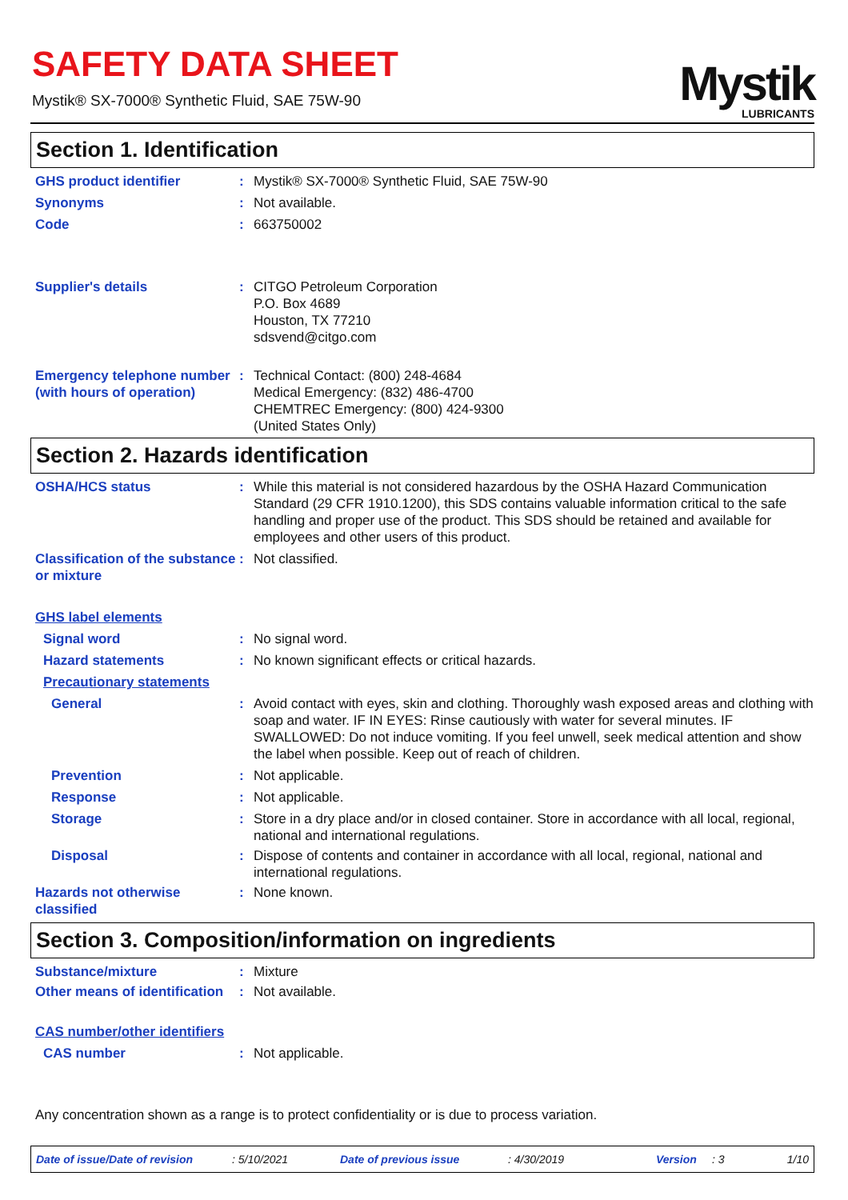SAFETY DATA SHEET
Mystik® SX-7000® Synthetic Fluid, SAE 75W-90
Mystik
LUBRICANTS
Section 1. Identification
GHS product identifier : Mystik® SX-7000® Synthetic Fluid, SAE 75W-90
Synonyms : Not available.
Code : 663750002
Supplier's details : CITGO Petroleum Corporation
P.O. Box 4689
Houston, TX 77210
sdsvend@citgo.com
Emergency telephone number (with hours of operation)
: Technical Contact: (800) 248-4684
Medical Emergency: (832) 486-4700
CHEMTREC Emergency: (800) 424-9300
(United States Only)
Section 2. Hazards identification
OSHA/HCS status : While this material is not considered hazardous by the OSHA Hazard Communication Standard (29 CFR 1910.1200), this SDS contains valuable information critical to the safe handling and proper use of the product. This SDS should be retained and available for employees and other users of this product.
Classification of the substance or mixture
: Not classified.
GHS label elements
Signal word : No signal word.
Hazard statements : No known significant effects or critical hazards.
Precautionary statements
General : Avoid contact with eyes, skin and clothing. Thoroughly wash exposed areas and clothing with soap and water. IF IN EYES: Rinse cautiously with water for several minutes. IF SWALLOWED: Do not induce vomiting. If you feel unwell, seek medical attention and show the label when possible. Keep out of reach of children.
Prevention : Not applicable.
Response : Not applicable.
Storage : Store in a dry place and/or in closed container. Store in accordance with all local, regional, national and international regulations.
Disposal : Dispose of contents and container in accordance with all local, regional, national and international regulations.
Hazards not otherwise classified
: None known.
Section 3. Composition/information on ingredients
Substance/mixture : Mixture
Other means of identification
: Not available.
CAS number/other identifiers
CAS number : Not applicable.
Any concentration shown as a range is to protect confidentiality or is due to process variation.
Date of issue/Date of revision: 5/10/2021 Date of previous issue: 4/30/2019 Version: 3 1/10